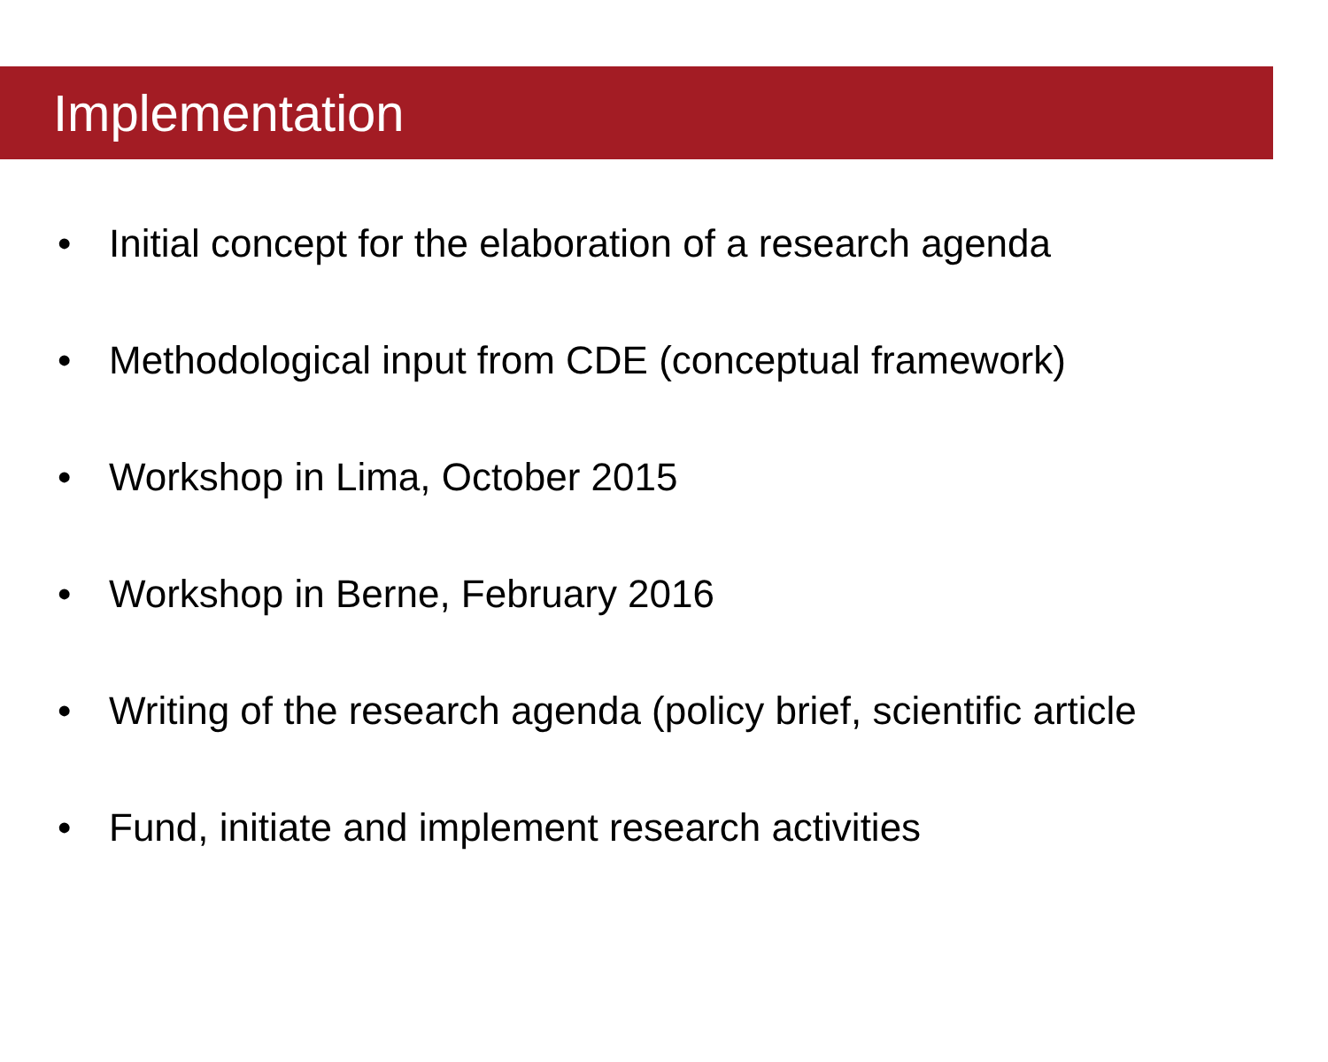Implementation
• Initial concept for the elaboration of a research agenda
• Methodological input from CDE (conceptual framework)
• Workshop in Lima, October 2015
• Workshop in Berne, February 2016
• Writing of the research agenda (policy brief, scientific article
• Fund, initiate and implement research activities